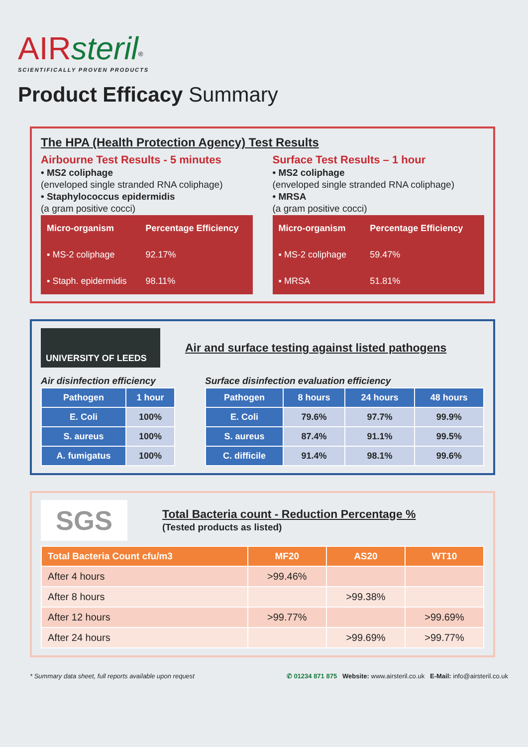AIR steril<sup>®</sup>
SCIENTIFICALLY PROVEN PRODUCTS
Product Efficacy Summary
The HPA (Health Protection Agency) Test Results
Airbourne Test Results - 5 minutes
• MS2 coliphage
(enveloped single stranded RNA coliphage)
• Staphylococcus epidermidis
(a gram positive cocci)
| Micro-organism | Percentage Efficiency |
| --- | --- |
| ▪ MS-2 coliphage | 92.17% |
| ▪ Staph. epidermidis | 98.11% |
Surface Test Results – 1 hour
• MS2 coliphage
(enveloped single stranded RNA coliphage)
• MRSA
(a gram positive cocci)
| Micro-organism | Percentage Efficiency |
| --- | --- |
| ▪ MS-2 coliphage | 59.47% |
| ▪ MRSA | 51.81% |
UNIVERSITY OF LEEDS
Air and surface testing against listed pathogens
Air disinfection efficiency
| Pathogen | 1 hour |
| --- | --- |
| E. Coli | 100% |
| S. aureus | 100% |
| A. fumigatus | 100% |
Surface disinfection evaluation efficiency
| Pathogen | 8 hours | 24 hours | 48 hours |
| --- | --- | --- | --- |
| E. Coli | 79.6% | 97.7% | 99.9% |
| S. aureus | 87.4% | 91.1% | 99.5% |
| C. difficile | 91.4% | 98.1% | 99.6% |
SGS
Total Bacteria count - Reduction Percentage %
(Tested products as listed)
| Total Bacteria Count cfu/m3 | MF20 | AS20 | WT10 |
| --- | --- | --- | --- |
| After 4 hours | >99.46% | | |
| After 8 hours | | >99.38% | |
| After 12 hours | >99.77% | | >99.69% |
| After 24 hours | | >99.69% | >99.77% |
* Summary data sheet, full reports available upon request ✆ 01234 871 875 Website: www.airsteril.co.uk E-Mail: info@airsteril.co.uk